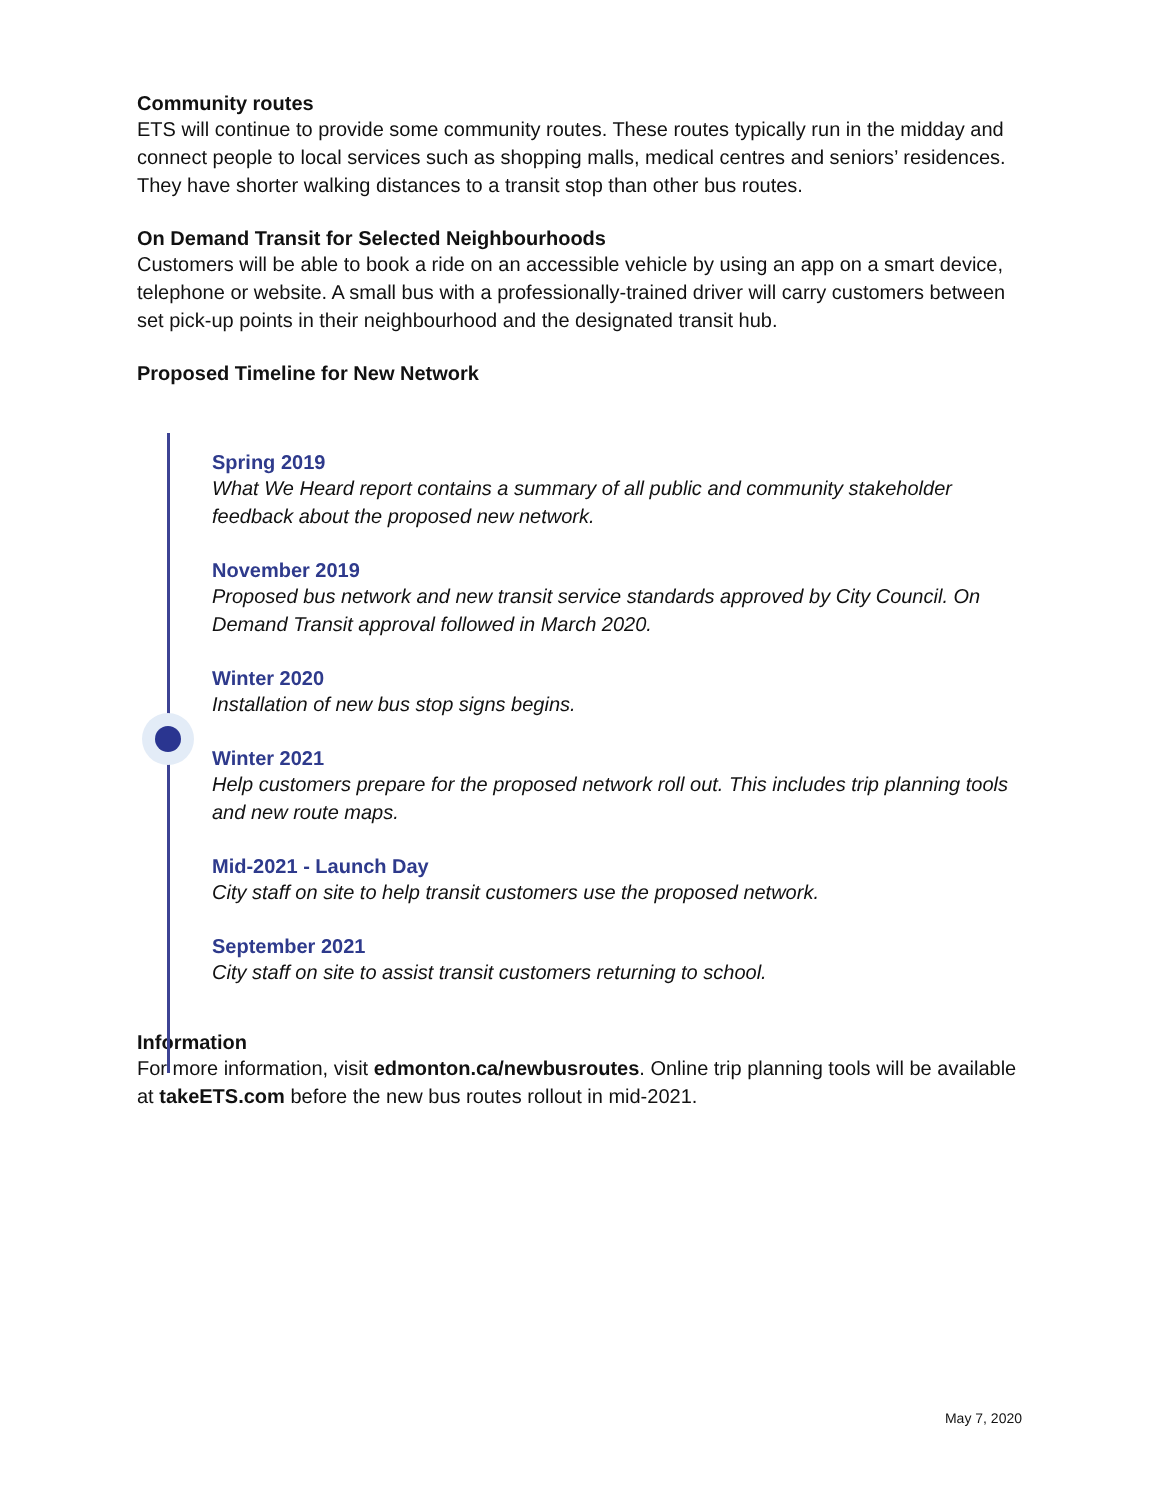Community routes
ETS will continue to provide some community routes. These routes typically run in the midday and connect people to local services such as shopping malls, medical centres and seniors’ residences. They have shorter walking distances to a transit stop than other bus routes.
On Demand Transit for Selected Neighbourhoods
Customers will be able to book a ride on an accessible vehicle by using an app on a smart device, telephone or website. A small bus with a professionally-trained driver will carry customers between set pick-up points in their neighbourhood and the designated transit hub.
Proposed Timeline for New Network
Spring 2019
What We Heard report contains a summary of all public and community stakeholder feedback about the proposed new network.
November 2019
Proposed bus network and new transit service standards approved by City Council. On Demand Transit approval followed in March 2020.
Winter 2020
Installation of new bus stop signs begins.
Winter 2021
Help customers prepare for the proposed network roll out. This includes trip planning tools and new route maps.
Mid-2021 - Launch Day
City staff on site to help transit customers use the proposed network.
September 2021
City staff on site to assist transit customers returning to school.
Information
For more information, visit edmonton.ca/newbusroutes. Online trip planning tools will be available at takeETS.com before the new bus routes rollout in mid-2021.
May 7, 2020